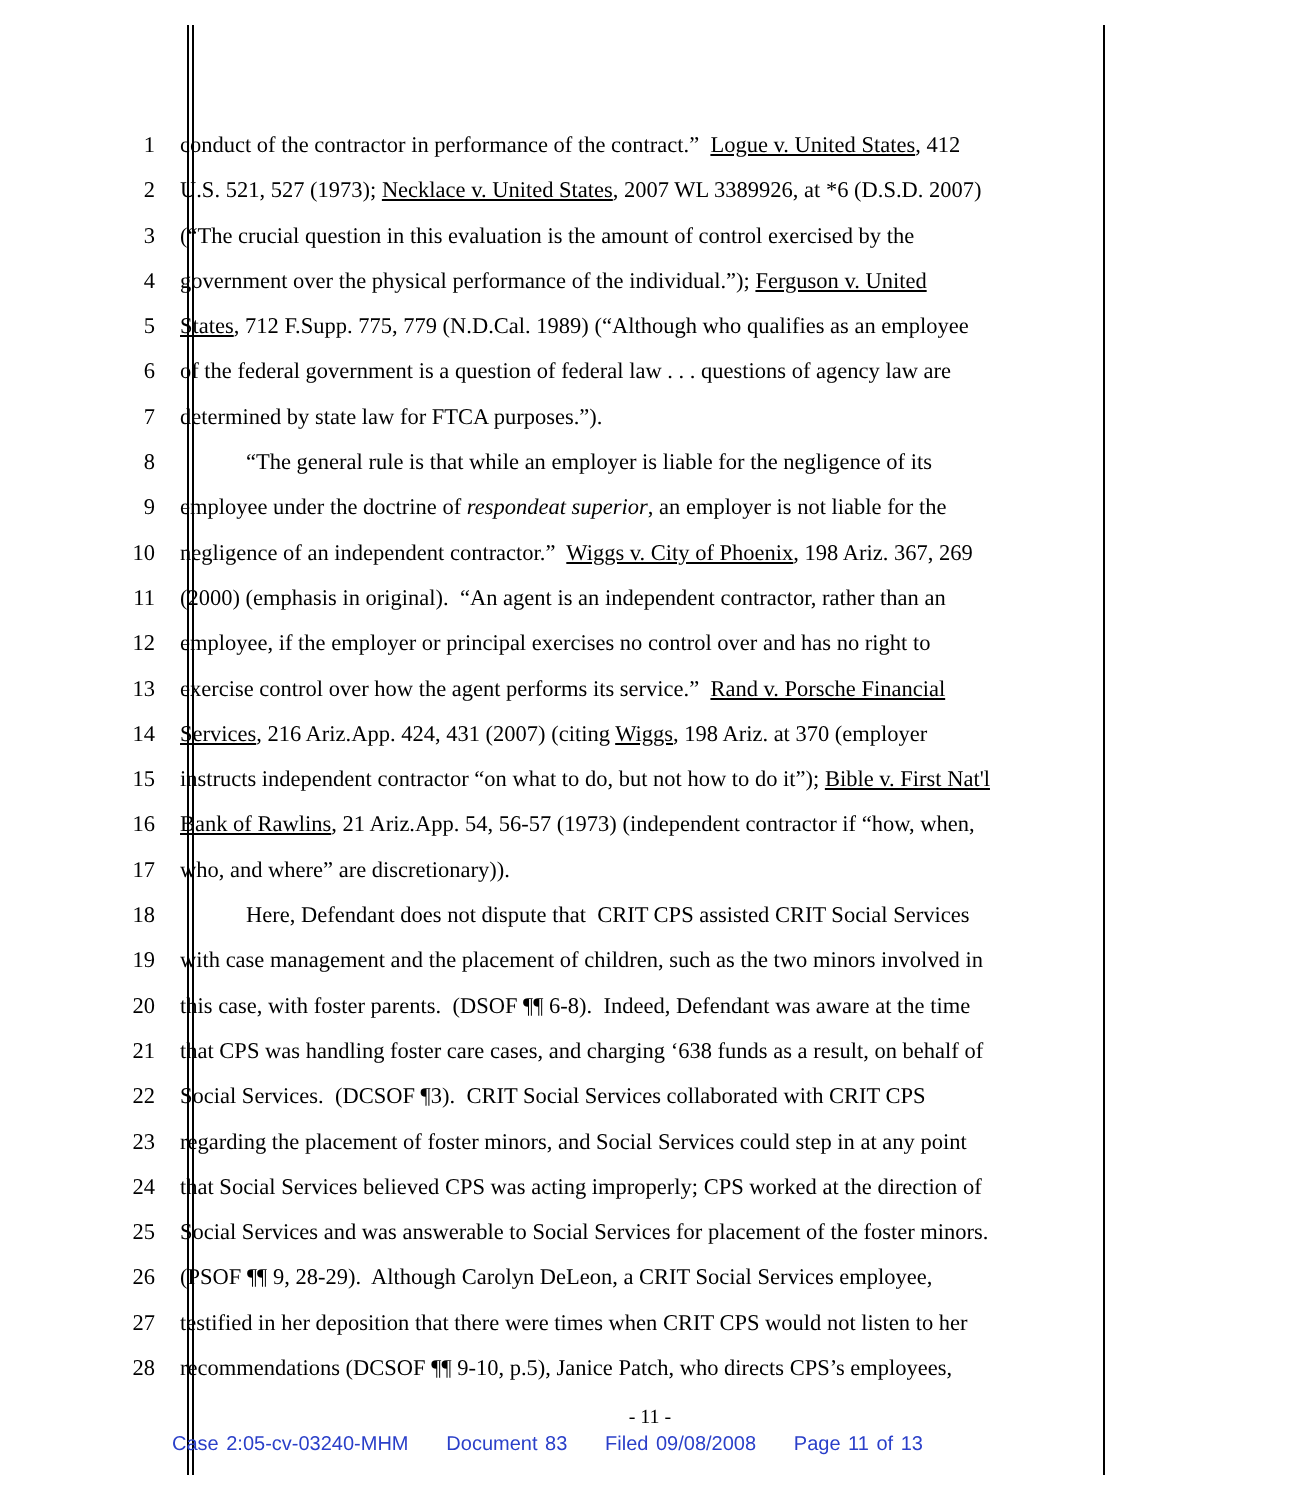1 conduct of the contractor in performance of the contract.” Logue v. United States, 412
2 U.S. 521, 527 (1973); Necklace v. United States, 2007 WL 3389926, at *6 (D.S.D. 2007)
3 (“The crucial question in this evaluation is the amount of control exercised by the
4 government over the physical performance of the individual.”); Ferguson v. United
5 States, 712 F.Supp. 775, 779 (N.D.Cal. 1989) (“Although who qualifies as an employee
6 of the federal government is a question of federal law . . . questions of agency law are
7 determined by state law for FTCA purposes.”).
8 “The general rule is that while an employer is liable for the negligence of its
9 employee under the doctrine of respondeat superior, an employer is not liable for the
10 negligence of an independent contractor.” Wiggs v. City of Phoenix, 198 Ariz. 367, 269
11 (2000) (emphasis in original). “An agent is an independent contractor, rather than an
12 employee, if the employer or principal exercises no control over and has no right to
13 exercise control over how the agent performs its service.” Rand v. Porsche Financial
14 Services, 216 Ariz.App. 424, 431 (2007) (citing Wiggs, 198 Ariz. at 370 (employer
15 instructs independent contractor “on what to do, but not how to do it”); Bible v. First Nat'l
16 Bank of Rawlins, 21 Ariz.App. 54, 56-57 (1973) (independent contractor if “how, when,
17 who, and where” are discretionary)).
18 Here, Defendant does not dispute that CRIT CPS assisted CRIT Social Services
19 with case management and the placement of children, such as the two minors involved in
20 this case, with foster parents. (DSOF ¶¶ 6-8). Indeed, Defendant was aware at the time
21 that CPS was handling foster care cases, and charging ‘638 funds as a result, on behalf of
22 Social Services. (DCSOF ¶3). CRIT Social Services collaborated with CRIT CPS
23 regarding the placement of foster minors, and Social Services could step in at any point
24 that Social Services believed CPS was acting improperly; CPS worked at the direction of
25 Social Services and was answerable to Social Services for placement of the foster minors.
26 (PSOF ¶¶ 9, 28-29). Although Carolyn DeLeon, a CRIT Social Services employee,
27 testified in her deposition that there were times when CRIT CPS would not listen to her
28 recommendations (DCSOF ¶¶ 9-10, p.5), Janice Patch, who directs CPS’s employees,
- 11 -
Case 2:05-cv-03240-MHM Document 83 Filed 09/08/2008 Page 11 of 13